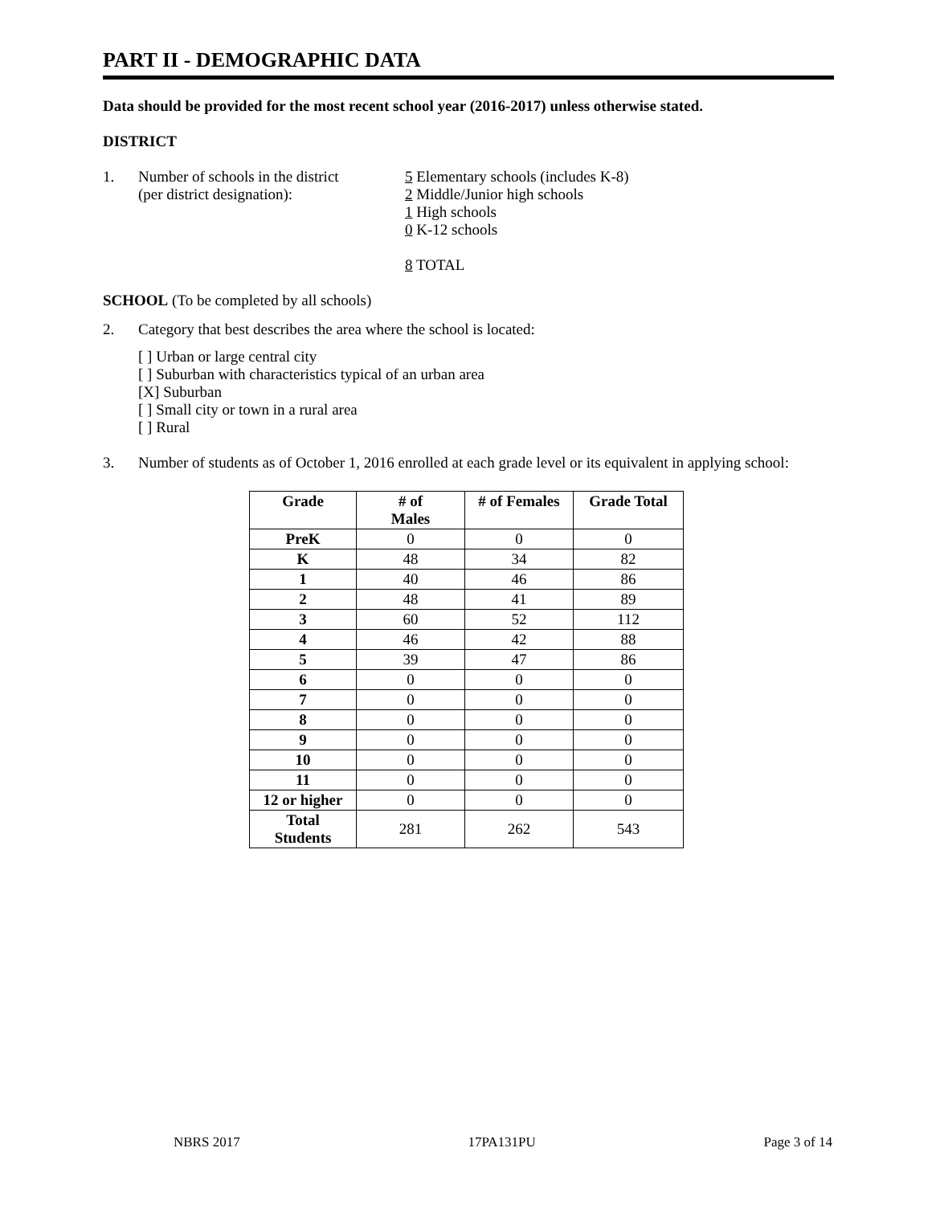PART II - DEMOGRAPHIC DATA
Data should be provided for the most recent school year (2016-2017) unless otherwise stated.
DISTRICT
1. Number of schools in the district
(per district designation): 5 Elementary schools (includes K-8)
2 Middle/Junior high schools
1 High schools
0 K-12 schools
8 TOTAL
SCHOOL (To be completed by all schools)
2. Category that best describes the area where the school is located:
[ ] Urban or large central city
[ ] Suburban with characteristics typical of an urban area
[X] Suburban
[ ] Small city or town in a rural area
[ ] Rural
3. Number of students as of October 1, 2016 enrolled at each grade level or its equivalent in applying school:
| Grade | # of Males | # of Females | Grade Total |
| --- | --- | --- | --- |
| PreK | 0 | 0 | 0 |
| K | 48 | 34 | 82 |
| 1 | 40 | 46 | 86 |
| 2 | 48 | 41 | 89 |
| 3 | 60 | 52 | 112 |
| 4 | 46 | 42 | 88 |
| 5 | 39 | 47 | 86 |
| 6 | 0 | 0 | 0 |
| 7 | 0 | 0 | 0 |
| 8 | 0 | 0 | 0 |
| 9 | 0 | 0 | 0 |
| 10 | 0 | 0 | 0 |
| 11 | 0 | 0 | 0 |
| 12 or higher | 0 | 0 | 0 |
| Total Students | 281 | 262 | 543 |
NBRS 2017 17PA131PU Page 3 of 14